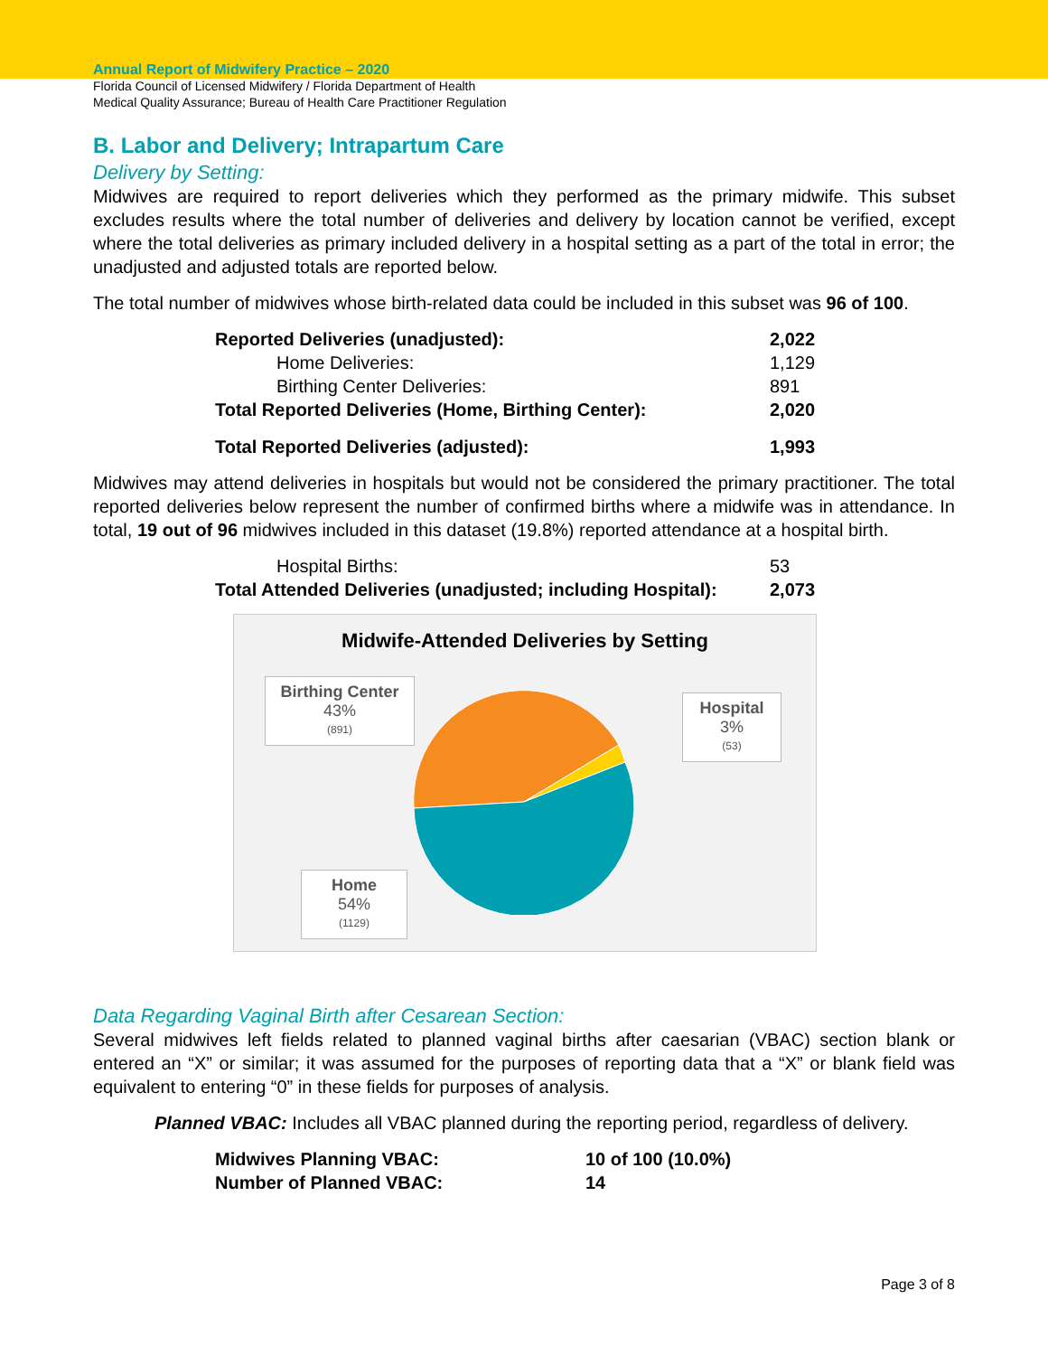Annual Report of Midwifery Practice – 2020
Florida Council of Licensed Midwifery / Florida Department of Health
Medical Quality Assurance; Bureau of Health Care Practitioner Regulation
B. Labor and Delivery; Intrapartum Care
Delivery by Setting:
Midwives are required to report deliveries which they performed as the primary midwife. This subset excludes results where the total number of deliveries and delivery by location cannot be verified, except where the total deliveries as primary included delivery in a hospital setting as a part of the total in error; the unadjusted and adjusted totals are reported below.
The total number of midwives whose birth-related data could be included in this subset was 96 of 100.
| Reported Deliveries (unadjusted): | 2,022 |
| Home Deliveries: | 1,129 |
| Birthing Center Deliveries: | 891 |
| Total Reported Deliveries (Home, Birthing Center): | 2,020 |
| Total Reported Deliveries (adjusted): | 1,993 |
Midwives may attend deliveries in hospitals but would not be considered the primary practitioner. The total reported deliveries below represent the number of confirmed births where a midwife was in attendance. In total, 19 out of 96 midwives included in this dataset (19.8%) reported attendance at a hospital birth.
| Hospital Births: | 53 |
| Total Attended Deliveries (unadjusted; including Hospital): | 2,073 |
Midwife-Attended Deliveries by Setting
Birthing Center
43%
(891)
Hospital
3%
(53)
Home
54%
(1129)
Data Regarding Vaginal Birth after Cesarean Section:
Several midwives left fields related to planned vaginal births after caesarian (VBAC) section blank or entered an “X” or similar; it was assumed for the purposes of reporting data that a “X” or blank field was equivalent to entering “0” in these fields for purposes of analysis.
Planned VBAC: Includes all VBAC planned during the reporting period, regardless of delivery.
| Midwives Planning VBAC: | 10 of 100 (10.0%) |
| Number of Planned VBAC: | 14 |
Page 3 of 8